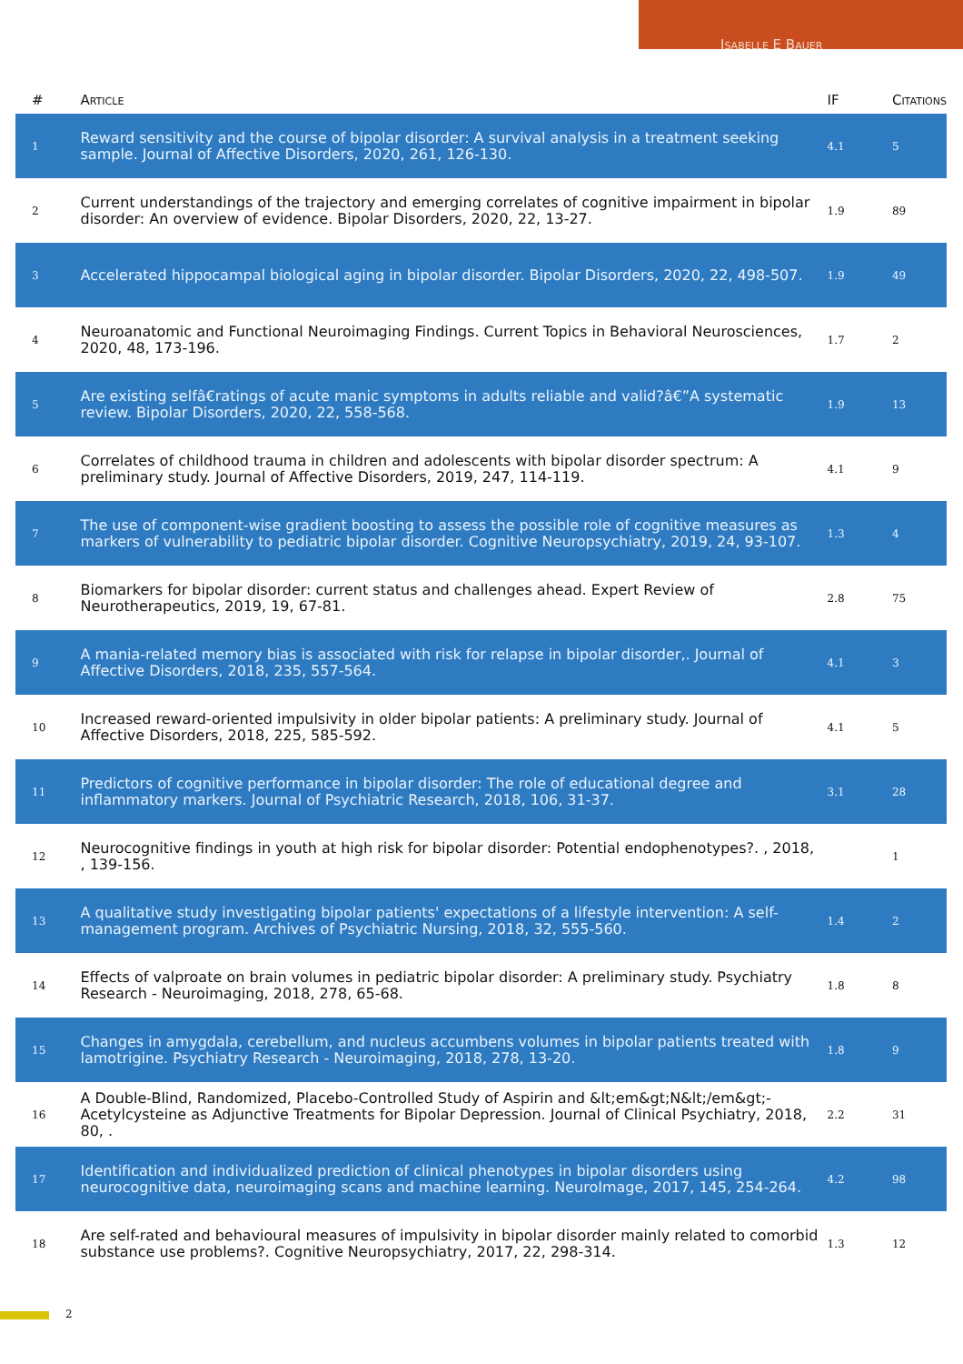Isabelle E Bauer
| # | Article | IF | Citations |
| --- | --- | --- | --- |
| 1 | Reward sensitivity and the course of bipolar disorder: A survival analysis in a treatment seeking sample. Journal of Affective Disorders, 2020, 261, 126-130. | 4.1 | 5 |
| 2 | Current understandings of the trajectory and emerging correlates of cognitive impairment in bipolar disorder: An overview of evidence. Bipolar Disorders, 2020, 22, 13-27. | 1.9 | 89 |
| 3 | Accelerated hippocampal biological aging in bipolar disorder. Bipolar Disorders, 2020, 22, 498-507. | 1.9 | 49 |
| 4 | Neuroanatomic and Functional Neuroimaging Findings. Current Topics in Behavioral Neurosciences, 2020, 48, 173-196. | 1.7 | 2 |
| 5 | Are existing selfâ€ratings of acute manic symptoms in adults reliable and valid?â€”A systematic review. Bipolar Disorders, 2020, 22, 558-568. | 1.9 | 13 |
| 6 | Correlates of childhood trauma in children and adolescents with bipolar disorder spectrum: A preliminary study. Journal of Affective Disorders, 2019, 247, 114-119. | 4.1 | 9 |
| 7 | The use of component-wise gradient boosting to assess the possible role of cognitive measures as markers of vulnerability to pediatric bipolar disorder. Cognitive Neuropsychiatry, 2019, 24, 93-107. | 1.3 | 4 |
| 8 | Biomarkers for bipolar disorder: current status and challenges ahead. Expert Review of Neurotherapeutics, 2019, 19, 67-81. | 2.8 | 75 |
| 9 | A mania-related memory bias is associated with risk for relapse in bipolar disorder,. Journal of Affective Disorders, 2018, 235, 557-564. | 4.1 | 3 |
| 10 | Increased reward-oriented impulsivity in older bipolar patients: A preliminary study. Journal of Affective Disorders, 2018, 225, 585-592. | 4.1 | 5 |
| 11 | Predictors of cognitive performance in bipolar disorder: The role of educational degree and inflammatory markers. Journal of Psychiatric Research, 2018, 106, 31-37. | 3.1 | 28 |
| 12 | Neurocognitive findings in youth at high risk for bipolar disorder: Potential endophenotypes?. , 2018, , 139-156. | | 1 |
| 13 | A qualitative study investigating bipolar patients' expectations of a lifestyle intervention: A self-management program. Archives of Psychiatric Nursing, 2018, 32, 555-560. | 1.4 | 2 |
| 14 | Effects of valproate on brain volumes in pediatric bipolar disorder: A preliminary study. Psychiatry Research - Neuroimaging, 2018, 278, 65-68. | 1.8 | 8 |
| 15 | Changes in amygdala, cerebellum, and nucleus accumbens volumes in bipolar patients treated with lamotrigine. Psychiatry Research - Neuroimaging, 2018, 278, 13-20. | 1.8 | 9 |
| 16 | A Double-Blind, Randomized, Placebo-Controlled Study of Aspirin and &lt;em&gt;N&lt;/em&gt;-Acetylcysteine as Adjunctive Treatments for Bipolar Depression. Journal of Clinical Psychiatry, 2018, 80, . | 2.2 | 31 |
| 17 | Identification and individualized prediction of clinical phenotypes in bipolar disorders using neurocognitive data, neuroimaging scans and machine learning. NeuroImage, 2017, 145, 254-264. | 4.2 | 98 |
| 18 | Are self-rated and behavioural measures of impulsivity in bipolar disorder mainly related to comorbid substance use problems?. Cognitive Neuropsychiatry, 2017, 22, 298-314. | 1.3 | 12 |
2